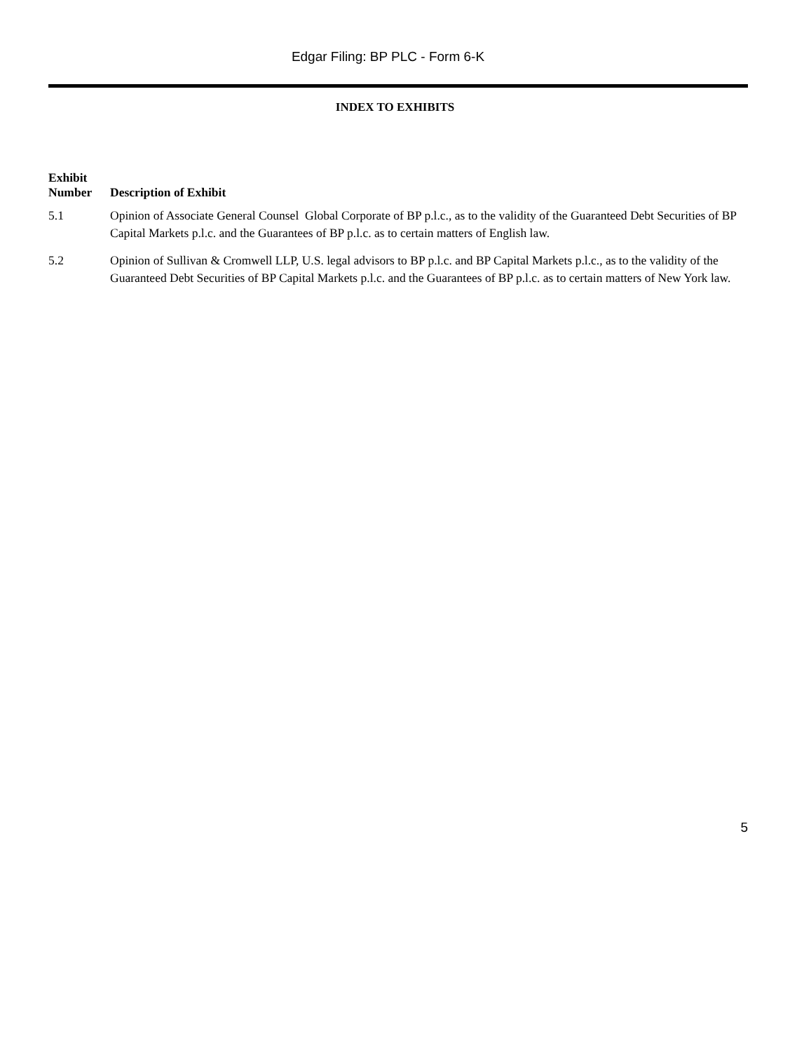Edgar Filing: BP PLC - Form 6-K
INDEX TO EXHIBITS
| Exhibit Number | Description of Exhibit |
| --- | --- |
| 5.1 | Opinion of Associate General Counsel Global Corporate of BP p.l.c., as to the validity of the Guaranteed Debt Securities of BP Capital Markets p.l.c. and the Guarantees of BP p.l.c. as to certain matters of English law. |
| 5.2 | Opinion of Sullivan & Cromwell LLP, U.S. legal advisors to BP p.l.c. and BP Capital Markets p.l.c., as to the validity of the Guaranteed Debt Securities of BP Capital Markets p.l.c. and the Guarantees of BP p.l.c. as to certain matters of New York law. |
5